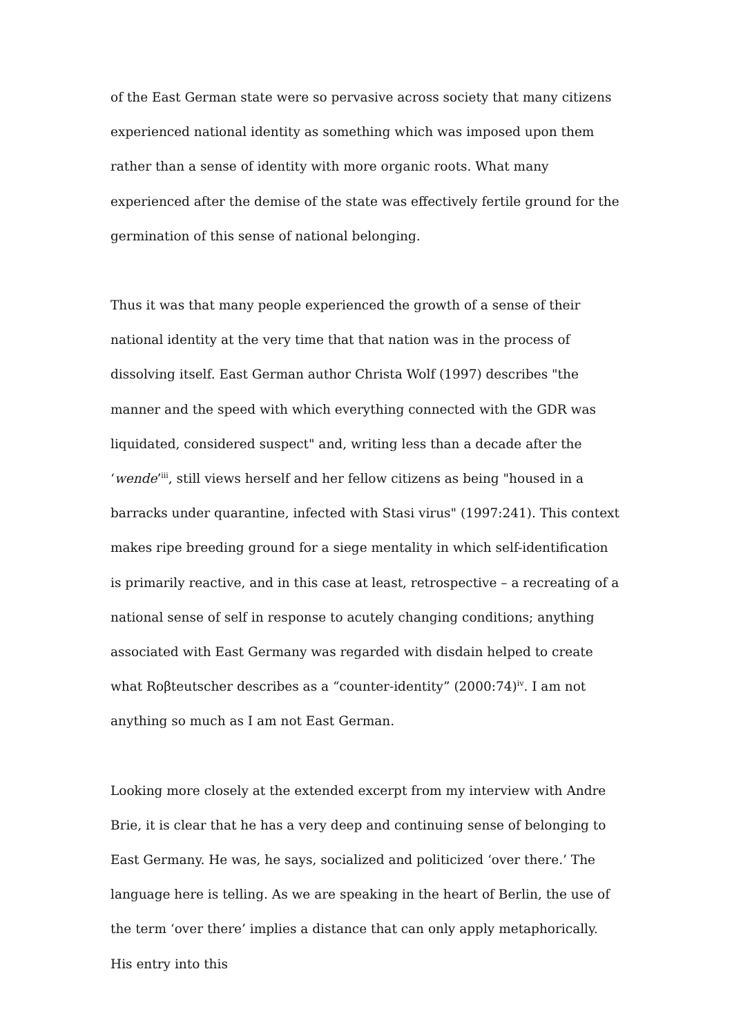of the East German state were so pervasive across society that many citizens experienced national identity as something which was imposed upon them rather than a sense of identity with more organic roots. What many experienced after the demise of the state was effectively fertile ground for the germination of this sense of national belonging.
Thus it was that many people experienced the growth of a sense of their national identity at the very time that that nation was in the process of dissolving itself. East German author Christa Wolf (1997) describes "the manner and the speed with which everything connected with the GDR was liquidated, considered suspect" and, writing less than a decade after the ‘wende’<sup>iii</sup>, still views herself and her fellow citizens as being "housed in a barracks under quarantine, infected with Stasi virus" (1997:241). This context makes ripe breeding ground for a siege mentality in which self-identification is primarily reactive, and in this case at least, retrospective – a recreating of a national sense of self in response to acutely changing conditions; anything associated with East Germany was regarded with disdain helped to create what Roβteutscher describes as a “counter-identity” (2000:74)<sup>iv</sup>. I am not anything so much as I am not East German.
Looking more closely at the extended excerpt from my interview with Andre Brie, it is clear that he has a very deep and continuing sense of belonging to East Germany. He was, he says, socialized and politicized ‘over there.’ The language here is telling. As we are speaking in the heart of Berlin, the use of the term ‘over there’ implies a distance that can only apply metaphorically. His entry into this